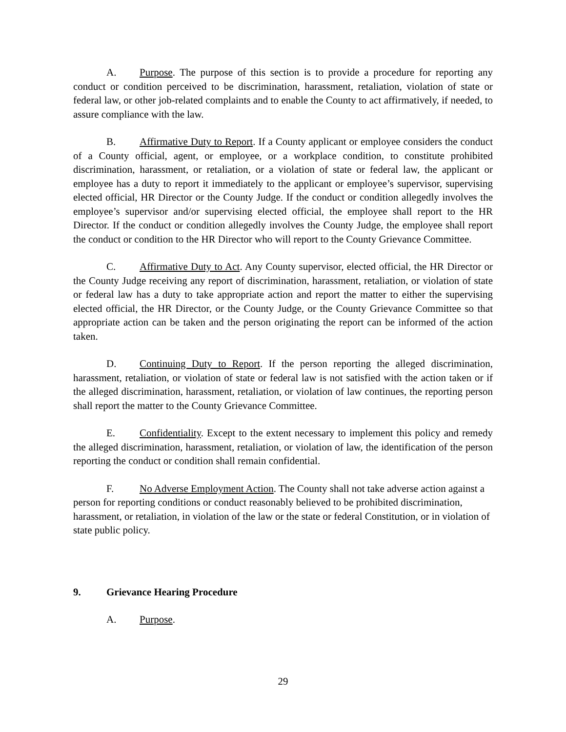A. Purpose. The purpose of this section is to provide a procedure for reporting any conduct or condition perceived to be discrimination, harassment, retaliation, violation of state or federal law, or other job-related complaints and to enable the County to act affirmatively, if needed, to assure compliance with the law.
B. Affirmative Duty to Report. If a County applicant or employee considers the conduct of a County official, agent, or employee, or a workplace condition, to constitute prohibited discrimination, harassment, or retaliation, or a violation of state or federal law, the applicant or employee has a duty to report it immediately to the applicant or employee’s supervisor, supervising elected official, HR Director or the County Judge. If the conduct or condition allegedly involves the employee’s supervisor and/or supervising elected official, the employee shall report to the HR Director. If the conduct or condition allegedly involves the County Judge, the employee shall report the conduct or condition to the HR Director who will report to the County Grievance Committee.
C. Affirmative Duty to Act. Any County supervisor, elected official, the HR Director or the County Judge receiving any report of discrimination, harassment, retaliation, or violation of state or federal law has a duty to take appropriate action and report the matter to either the supervising elected official, the HR Director, or the County Judge, or the County Grievance Committee so that appropriate action can be taken and the person originating the report can be informed of the action taken.
D. Continuing Duty to Report. If the person reporting the alleged discrimination, harassment, retaliation, or violation of state or federal law is not satisfied with the action taken or if the alleged discrimination, harassment, retaliation, or violation of law continues, the reporting person shall report the matter to the County Grievance Committee.
E. Confidentiality. Except to the extent necessary to implement this policy and remedy the alleged discrimination, harassment, retaliation, or violation of law, the identification of the person reporting the conduct or condition shall remain confidential.
F. No Adverse Employment Action. The County shall not take adverse action against a person for reporting conditions or conduct reasonably believed to be prohibited discrimination, harassment, or retaliation, in violation of the law or the state or federal Constitution, or in violation of state public policy.
9. Grievance Hearing Procedure
A. Purpose.
29